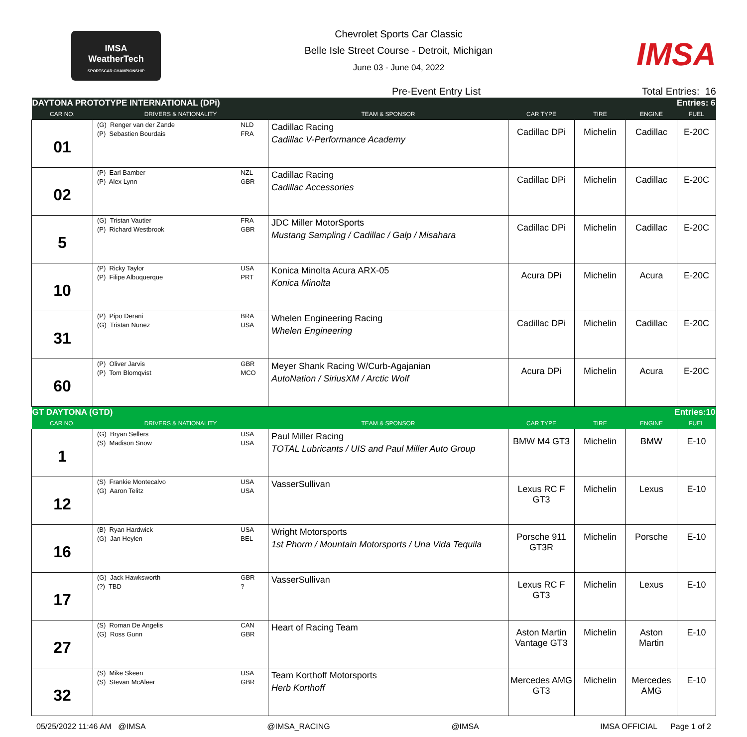IMSA
WeatherTech
SPORTSCAR CHAMPIONSHIP
Chevrolet Sports Car Classic
Belle Isle Street Course - Detroit, Michigan
June 03 - June 04, 2022
IMSA
Pre-Event Entry List Total Entries: 16
| DAYTONA PROTOTYPE INTERNATIONAL (DPi) | | | | Entries: 6 | | | |
| CAR NO. | DRIVERS & NATIONALITY | | TEAM & SPONSOR | CAR TYPE | TIRE | ENGINE | FUEL |
| 01 | (G) Renger van der Zande (P) Sebastien Bourdais | NLD FRA | Cadillac Racing Cadillac V-Performance Academy | Cadillac DPi | Michelin | Cadillac | E-20C |
| 02 | (P) Earl Bamber (P) Alex Lynn | NZL GBR | Cadillac Racing Cadillac Accessories | Cadillac DPi | Michelin | Cadillac | E-20C |
| 5 | (G) Tristan Vautier (P) Richard Westbrook | FRA GBR | JDC Miller MotorSports Mustang Sampling / Cadillac / Galp / Misahara | Cadillac DPi | Michelin | Cadillac | E-20C |
| 10 | (P) Ricky Taylor (P) Filipe Albuquerque | USA PRT | Konica Minolta Acura ARX-05 Konica Minolta | Acura DPi | Michelin | Acura | E-20C |
| 31 | (P) Pipo Derani (G) Tristan Nunez | BRA USA | Whelen Engineering Racing Whelen Engineering | Cadillac DPi | Michelin | Cadillac | E-20C |
| 60 | (P) Oliver Jarvis (P) Tom Blomqvist | GBR MCO | Meyer Shank Racing W/Curb-Agajanian AutoNation / SiriusXM / Arctic Wolf | Acura DPi | Michelin | Acura | E-20C |
| GT DAYTONA (GTD) | | | | Entries:10 | | | |
| CAR NO. | DRIVERS & NATIONALITY | | TEAM & SPONSOR | CAR TYPE | TIRE | ENGINE | FUEL |
| 1 | (G) Bryan Sellers (S) Madison Snow | USA USA | Paul Miller Racing TOTAL Lubricants / UIS and Paul Miller Auto Group | BMW M4 GT3 | Michelin | BMW | E-10 |
| 12 | (S) Frankie Montecalvo (G) Aaron Telitz | USA USA | VasserSullivan | Lexus RC F GT3 | Michelin | Lexus | E-10 |
| 16 | (B) Ryan Hardwick (G) Jan Heylen | USA BEL | Wright Motorsports 1st Phorm / Mountain Motorsports / Una Vida Tequila | Porsche 911 GT3R | Michelin | Porsche | E-10 |
| 17 | (G) Jack Hawksworth (?) TBD | GBR ? | VasserSullivan | Lexus RC F GT3 | Michelin | Lexus | E-10 |
| 27 | (S) Roman De Angelis (G) Ross Gunn | CAN GBR | Heart of Racing Team | Aston Martin Vantage GT3 | Michelin | Aston Martin | E-10 |
| 32 | (S) Mike Skeen (S) Stevan McAleer | USA GBR | Team Korthoff Motorsports Herb Korthoff | Mercedes AMG GT3 | Michelin | Mercedes AMG | E-10 |
05/25/2022 11:46 AM @IMSA @IMSA_RACING @IMSA IMSA OFFICIAL Page 1 of 2